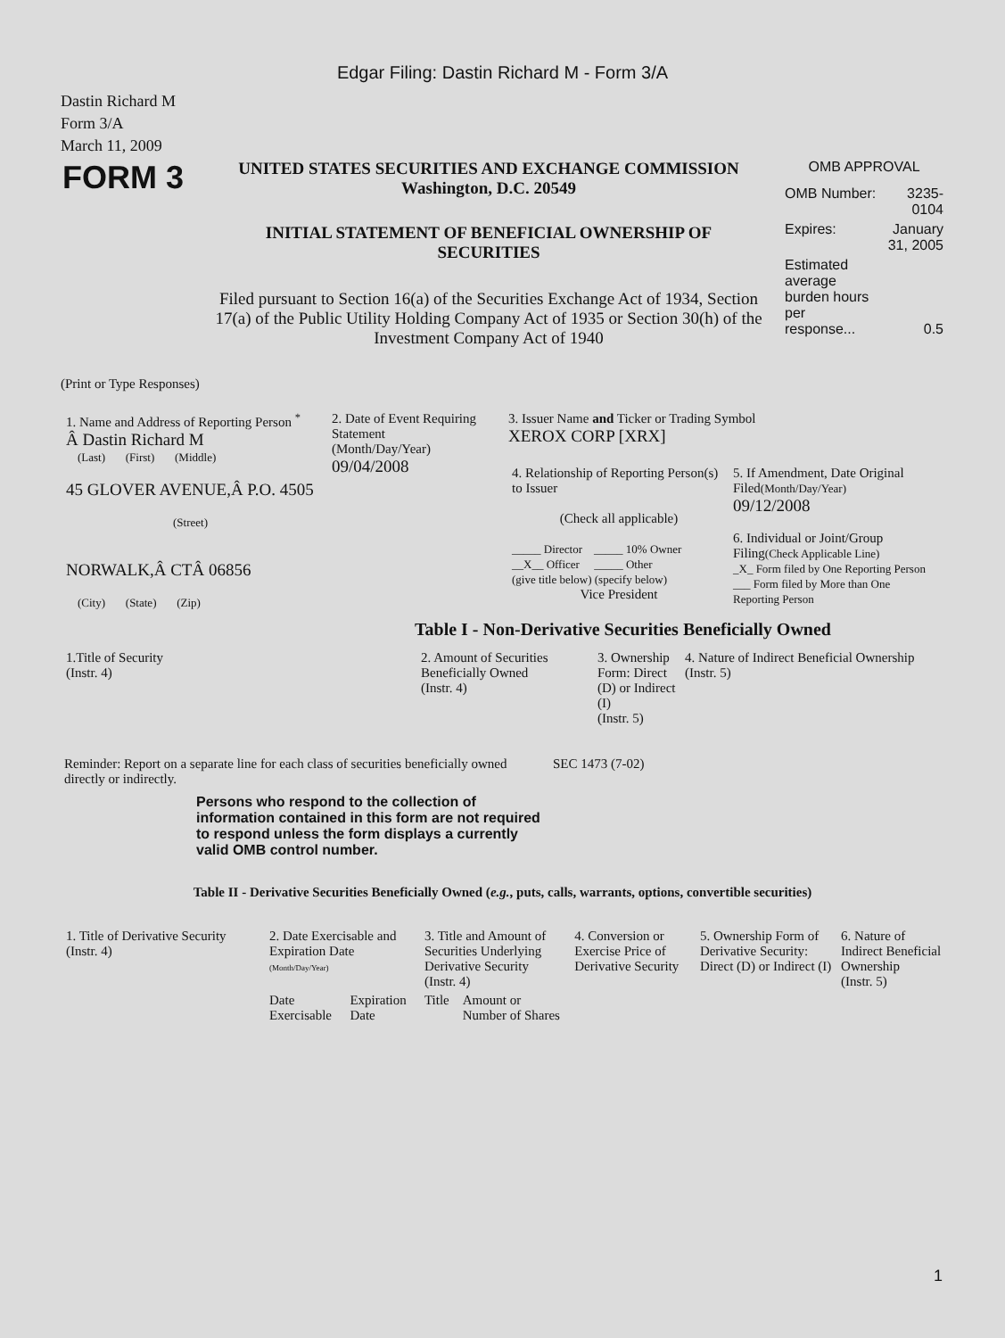Edgar Filing: Dastin Richard M - Form 3/A
Dastin Richard M
Form 3/A
March 11, 2009
| FORM 3 | UNITED STATES SECURITIES AND EXCHANGE COMMISSION Washington, D.C. 20549 INITIAL STATEMENT OF BENEFICIAL OWNERSHIP OF SECURITIES Filed pursuant to Section 16(a) of the Securities Exchange Act of 1934, Section 17(a) of the Public Utility Holding Company Act of 1935 or Section 30(h) of the Investment Company Act of 1940 | OMB APPROVAL / OMB Number: / 3235-0104 / / Expires: / January 31, 2005 / / Estimated average burden hours per response... / 0.5 / |
(Print or Type Responses)
| 1. Name and Address of Reporting Person <sup>*</sup> Â Dastin Richard M (Last) (First) (Middle) 45 GLOVER AVENUE,Â P.O. 4505 (Street) NORWALK,Â CTÂ 06856 (City) (State) (Zip) | 2. Date of Event Requiring Statement (Month/Day/Year) 09/04/2008 | 3. Issuer Name and Ticker or Trading Symbol XEROX CORP [XRX] / 4. Relationship of Reporting Person(s) to Issuer (Check all applicable) _____ Director _____ 10% Owner __X__ Officer _____ Other (give title below) (specify below) Vice President / 5. If Amendment, Date Original Filed (Month/Day/Year) 09/12/2008 6. Individual or Joint/Group Filing (Check Applicable Line) _X_ Form filed by One Reporting Person ___ Form filed by More than One Reporting Person / |
Table I - Non-Derivative Securities Beneficially Owned
| 1.Title of Security (Instr. 4) | 2. Amount of Securities Beneficially Owned (Instr. 4) | 3. Ownership Form: Direct (D) or Indirect (I) (Instr. 5) | 4. Nature of Indirect Beneficial Ownership (Instr. 5) |
| --- | --- | --- | --- |
| Reminder: Report on a separate line for each class of securities beneficially owned directly or indirectly. | SEC 1473 (7-02) |
Persons who respond to the collection of information contained in this form are not required to respond unless the form displays a currently valid OMB control number.
Table II - Derivative Securities Beneficially Owned (e.g., puts, calls, warrants, options, convertible securities)
| 1. Title of Derivative Security (Instr. 4) | 2. Date Exercisable and Expiration Date (Month/Day/Year) | | 3. Title and Amount of Securities Underlying Derivative Security (Instr. 4) | | 4. Conversion or Exercise Price of Derivative Security | 5. Ownership Form of Derivative Security: Direct (D) or Indirect (I) | 6. Nature of Indirect Beneficial Ownership (Instr. 5) |
| --- | --- | --- | --- | --- | --- | --- | --- |
| | Date Exercisable | Expiration Date | Title | Amount or Number of Shares | | | |
1